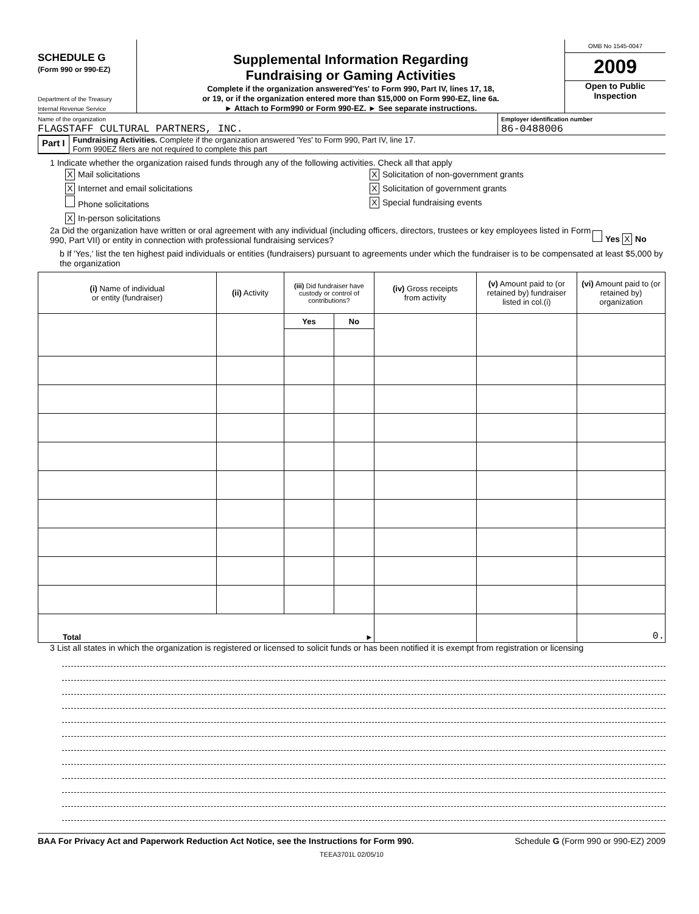SCHEDULE G
(Form 990 or 990-EZ)
Department of the Treasury
Internal Revenue Service
Supplemental Information Regarding
Fundraising or Gaming Activities
Complete if the organization answered'Yes' to Form 990, Part IV, lines 17, 18,
or 19, or if the organization entered more than $15,000 on Form 990-EZ, line 6a.
► Attach to Form990 or Form 990-EZ. ► See separate instructions.
OMB No 1545-0047
2009
Open to Public
Inspection
Name of the organization
FLAGSTAFF CULTURAL PARTNERS, INC.
Employer identification number
86-0488006
Part I
Fundraising Activities. Complete if the organization answered 'Yes' to Form 990, Part IV, line 17.
Form 990EZ filers are not required to complete this part
1 Indicate whether the organization raised funds through any of the following activities. Check all that apply
X Mail solicitations
X Internet and email solicitations
Phone solicitations
X In-person solicitations
X Solicitation of non-government grants
X Solicitation of government grants
X Special fundraising events
2a Did the organization have written or oral agreement with any individual (including officers, directors, trustees or key employees listed in Form 990, Part VII) or entity in connection with professional fundraising services?
Yes X No
b If 'Yes,' list the ten highest paid individuals or entities (fundraisers) pursuant to agreements under which the fundraiser is to be compensated at least $5,000 by the organization
| (i) Name of individual or entity (fundraiser) | (ii) Activity | (iii) Did fundraiser have custody or control of contributions? | | (iv) Gross receipts from activity | (v) Amount paid to (or retained by) fundraiser listed in col.(i) | (vi) Amount paid to (or retained by) organization |
| --- | --- | --- | --- | --- | --- | --- |
| | | Yes | No | | | |
| Total ► | | | | | | 0. |
3 List all states in which the organization is registered or licensed to solicit funds or has been notified it is exempt from registration or licensing
BAA For Privacy Act and Paperwork Reduction Act Notice, see the Instructions for Form 990. Schedule G (Form 990 or 990-EZ) 2009
TEEA3701L 02/05/10